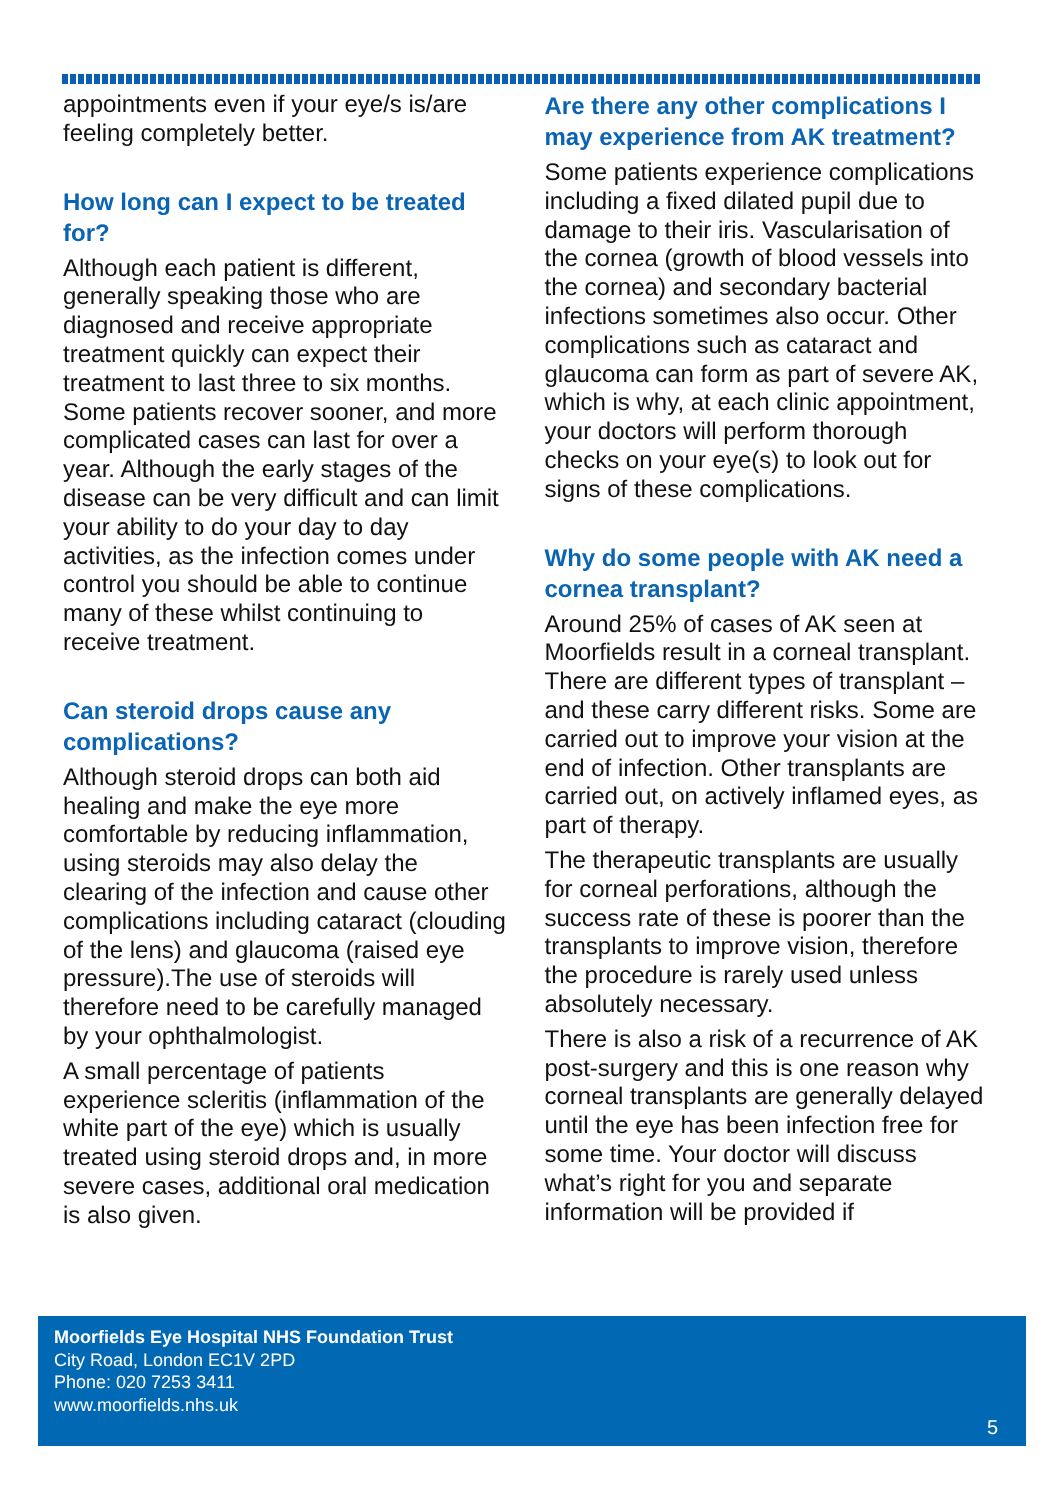appointments even if your eye/s is/are feeling completely better.
How long can I expect to be treated for?
Although each patient is different, generally speaking those who are diagnosed and receive appropriate treatment quickly can expect their treatment to last three to six months. Some patients recover sooner, and more complicated cases can last for over a year. Although the early stages of the disease can be very difficult and can limit your ability to do your day to day activities, as the infection comes under control you should be able to continue many of these whilst continuing to receive treatment.
Can steroid drops cause any complications?
Although steroid drops can both aid healing and make the eye more comfortable by reducing inflammation, using steroids may also delay the clearing of the infection and cause other complications including cataract (clouding of the lens) and glaucoma (raised eye pressure).The use of steroids will therefore need to be carefully managed by your ophthalmologist.
A small percentage of patients experience scleritis (inflammation of the white part of the eye) which is usually treated using steroid drops and, in more severe cases, additional oral medication is also given.
Are there any other complications I may experience from AK treatment?
Some patients experience complications including a fixed dilated pupil due to damage to their iris. Vascularisation of the cornea (growth of blood vessels into the cornea) and secondary bacterial infections sometimes also occur. Other complications such as cataract and glaucoma can form as part of severe AK, which is why, at each clinic appointment, your doctors will perform thorough checks on your eye(s) to look out for signs of these complications.
Why do some people with AK need a cornea transplant?
Around 25% of cases of AK seen at Moorfields result in a corneal transplant. There are different types of transplant – and these carry different risks. Some are carried out to improve your vision at the end of infection. Other transplants are carried out, on actively inflamed eyes, as part of therapy.
The therapeutic transplants are usually for corneal perforations, although the success rate of these is poorer than the transplants to improve vision, therefore the procedure is rarely used unless absolutely necessary.
There is also a risk of a recurrence of AK post-surgery and this is one reason why corneal transplants are generally delayed until the eye has been infection free for some time. Your doctor will discuss what’s right for you and separate information will be provided if
Moorfields Eye Hospital NHS Foundation Trust
City Road, London EC1V 2PD
Phone: 020 7253 3411
www.moorfields.nhs.uk
5